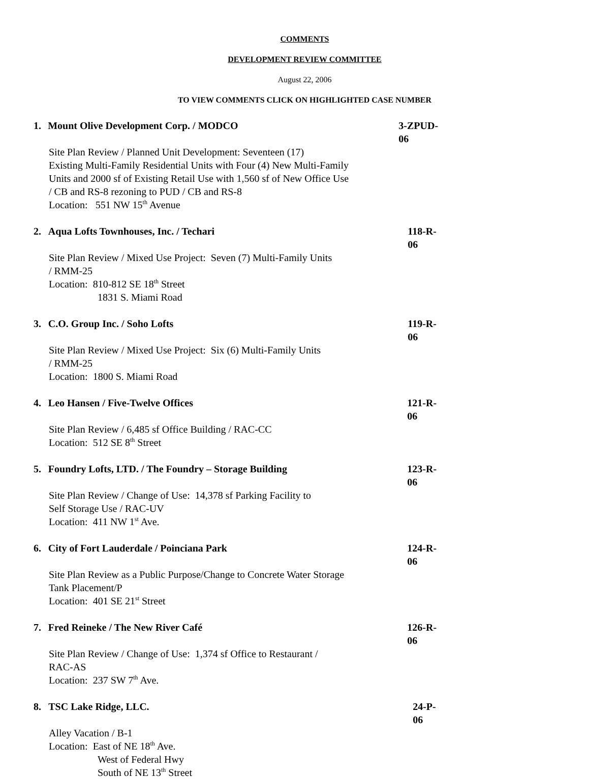COMMENTS
DEVELOPMENT REVIEW COMMITTEE
August 22, 2006
TO VIEW COMMENTS CLICK ON HIGHLIGHTED CASE NUMBER
1. Mount Olive Development Corp. / MODCO 3-ZPUD-06
Site Plan Review / Planned Unit Development: Seventeen (17)
Existing Multi-Family Residential Units with Four (4) New Multi-Family
Units and 2000 sf of Existing Retail Use with 1,560 sf of New Office Use
/ CB and RS-8 rezoning to PUD / CB and RS-8
Location: 551 NW 15<sup>th</sup> Avenue
2. Aqua Lofts Townhouses, Inc. / Techari 118-R-06
Site Plan Review / Mixed Use Project: Seven (7) Multi-Family Units
/ RMM-25
Location: 810-812 SE 18<sup>th</sup> Street
1831 S. Miami Road
3. C.O. Group Inc. / Soho Lofts 119-R-06
Site Plan Review / Mixed Use Project: Six (6) Multi-Family Units
/ RMM-25
Location: 1800 S. Miami Road
4. Leo Hansen / Five-Twelve Offices 121-R-06
Site Plan Review / 6,485 sf Office Building / RAC-CC
Location: 512 SE 8<sup>th</sup> Street
5. Foundry Lofts, LTD. / The Foundry – Storage Building 123-R-06
Site Plan Review / Change of Use: 14,378 sf Parking Facility to
Self Storage Use / RAC-UV
Location: 411 NW 1<sup>st</sup> Ave.
6. City of Fort Lauderdale / Poinciana Park 124-R-06
Site Plan Review as a Public Purpose/Change to Concrete Water Storage
Tank Placement/P
Location: 401 SE 21<sup>st</sup> Street
7. Fred Reineke / The New River Café 126-R-06
Site Plan Review / Change of Use: 1,374 sf Office to Restaurant /
RAC-AS
Location: 237 SW 7<sup>th</sup> Ave.
8. TSC Lake Ridge, LLC. 24-P-06
Alley Vacation / B-1
Location: East of NE 18<sup>th</sup> Ave.
West of Federal Hwy
South of NE 13<sup>th</sup> Street